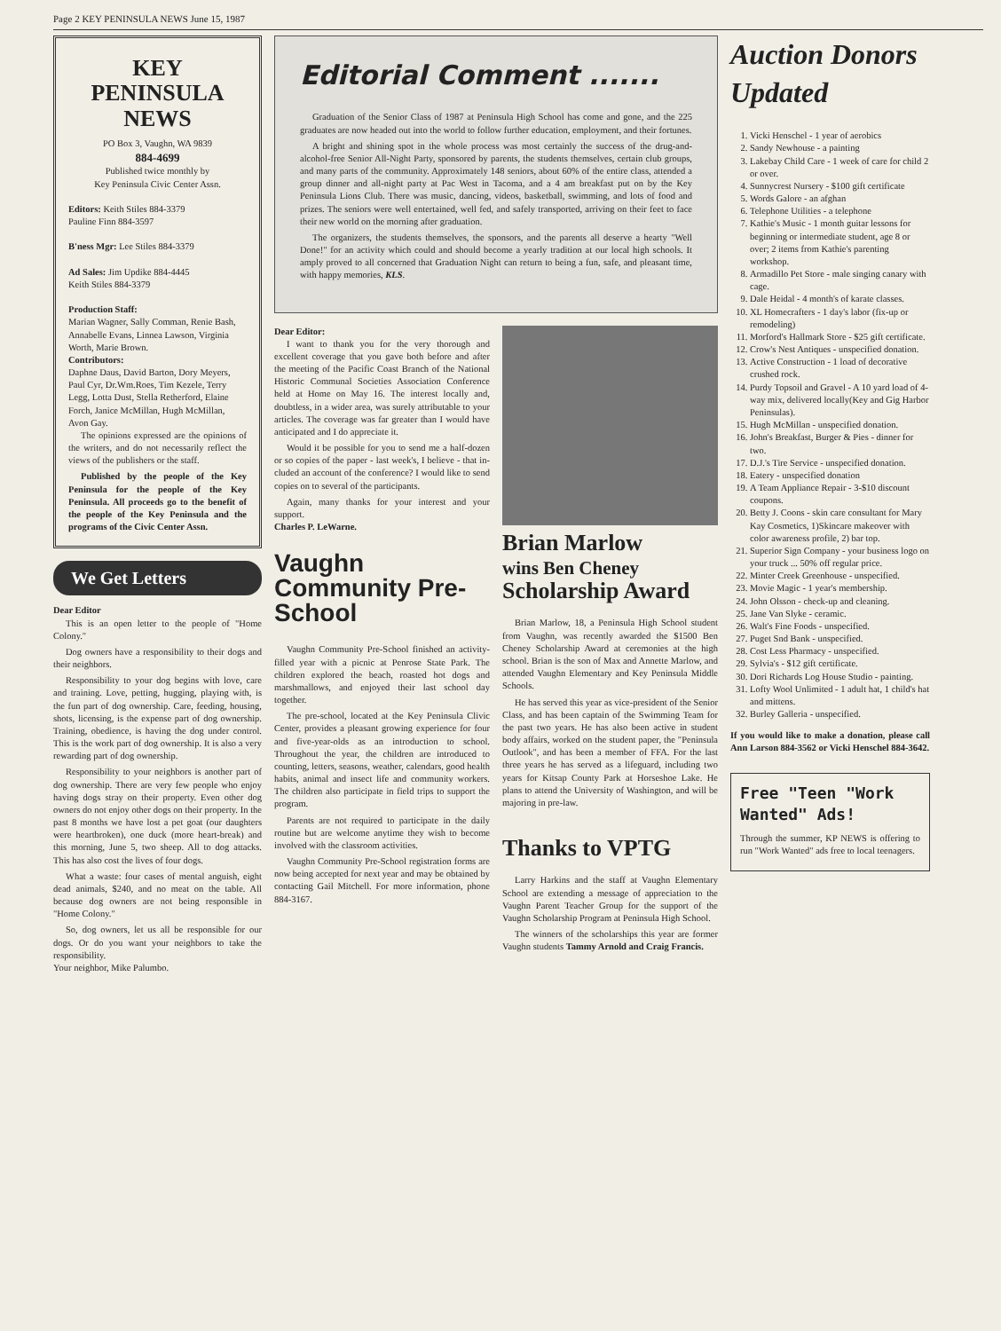Page 2 KEY PENINSULA NEWS June 15, 1987
KEY
PENINSULA
NEWS
PO Box 3, Vaughn, WA 9839
884-4699
Published twice monthly by
Key Peninsula Civic Center Assn.
Editors: Keith Stiles 884-3379
Pauline Finn 884-3597
B'ness Mgr: Lee Stiles 884-3379
Ad Sales: Jim Updike 884-4445
Keith Stiles 884-3379
Production Staff:
Marian Wagner, Sally Comman, Renie Bash, Annabelle Evans, Linnea Lawson, Virginia Worth, Marie Brown.
Contributors:
Daphne Daus, David Barton, Dory Meyers, Paul Cyr, Dr.Wm.Roes, Tim Kezele, Terry Legg, Lotta Dust, Stella Retherford, Elaine Forch, Janice McMillan, Hugh McMillan, Avon Gay.
The opinions expressed are the opinions of the writers, and do not necessarily reflect the views of the publishers or the staff.
Published by the people of the Key Peninsula for the people of the Key Peninsula. All proceeds go to the benefit of the people of the Key Peninsula and the programs of the Civic Center Assn.
We Get Letters
Dear Editor
This is an open letter to the people of "Home Colony."
Dog owners have a responsibility to their dogs and their neighbors.
Responsibility to your dog begins with love, care and training. Love, petting, hugging, playing with, is the fun part of dog ownership. Care, feeding, housing, shots, licensing, is the expense part of dog ownership. Training, obedience, is having the dog under control. This is the work part of dog ownership. It is also a very rewarding part of dog ownership.
Responsibility to your neighbors is another part of dog ownership. There are very few people who enjoy having dogs stray on their property. Even other dog owners do not enjoy other dogs on their property. In the past 8 months we have lost a pet goat (our daughters were heartbroken), one duck (more heart-break) and this morning, June 5, two sheep. All to dog attacks. This has also cost the lives of four dogs.
What a waste: four cases of mental anguish, eight dead animals, $240, and no meat on the table. All because dog owners are not being responsible in "Home Colony."
So, dog owners, let us all be responsible for our dogs. Or do you want your neighbors to take the responsibility.
Your neighbor, Mike Palumbo.
Editorial Comment .......
Graduation of the Senior Class of 1987 at Peninsula High School has come and gone, and the 225 graduates are now headed out into the world to follow further education, employment, and their fortunes.
A bright and shining spot in the whole process was most certainly the success of the drug-and-alcohol-free Senior All-Night Party, sponsored by parents, the students themselves, certain club groups, and many parts of the community. Approximately 148 seniors, about 60% of the entire class, attended a group dinner and all-night party at Pac West in Tacoma, and a 4 am breakfast put on by the Key Peninsula Lions Club. There was music, dancing, videos, basketball, swimming, and lots of food and prizes. The seniors were well entertained, well fed, and safely transported, arriving on their feet to face their new world on the morning after graduation.
The organizers, the students themselves, the sponsors, and the parents all deserve a hearty "Well Done!" for an activity which could and should become a yearly tradition at our local high schools. It amply proved to all concerned that Graduation Night can return to being a fun, safe, and pleasant time, with happy memories, KLS.
Dear Editor:
I want to thank you for the very thorough and excellent coverage that you gave both before and after the meeting of the Pacific Coast Branch of the National Historic Communal Societies Association Conference held at Home on May 16. The interest locally and, doubtless, in a wider area, was surely attributable to your articles. The coverage was far greater than I would have anticipated and I do appreciate it.
Would it be possible for you to send me a half-dozen or so copies of the paper - last week's, I believe - that in-cluded an account of the conference? I would like to send copies on to several of the participants.
Again, many thanks for your interest and your support.
Charles P. LeWarne.
Vaughn Community Pre-School
Vaughn Community Pre-School finished an activity-filled year with a picnic at Penrose State Park. The children explored the beach, roasted hot dogs and marshmallows, and enjoyed their last school day together.
The pre-school, located at the Key Peninsula Clivic Center, provides a pleasant growing experience for four and five-year-olds as an introduction to school. Throughout the year, the children are introduced to counting, letters, seasons, weather, calendars, good health habits, animal and insect life and community workers. The children also participate in field trips to support the program.
Parents are not required to participate in the daily routine but are welcome anytime they wish to become involved with the classroom activities.
Vaughn Community Pre-School registration forms are now being accepted for next year and may be obtained by contacting Gail Mitchell. For more information, phone 884-3167.
Brian Marlow
wins Ben Cheney
Scholarship Award
Brian Marlow, 18, a Peninsula High School student from Vaughn, was recently awarded the $1500 Ben Cheney Scholarship Award at ceremonies at the high school. Brian is the son of Max and Annette Marlow, and attended Vaughn Elementary and Key Peninsula Middle Schools.
He has served this year as vice-president of the Senior Class, and has been captain of the Swimming Team for the past two years. He has also been active in student body affairs, worked on the student paper, the "Peninsula Outlook", and has been a member of FFA. For the last three years he has served as a lifeguard, including two years for Kitsap County Park at Horseshoe Lake. He plans to attend the University of Washington, and will be majoring in pre-law.
Thanks to VPTG
Larry Harkins and the staff at Vaughn Elementary School are extending a message of appreciation to the Vaughn Parent Teacher Group for the support of the Vaughn Scholarship Program at Peninsula High School.
The winners of the scholarships this year are former Vaughn students Tammy Arnold and Craig Francis.
Auction Donors Updated
1. Vicki Henschel - 1 year of aerobics
2. Sandy Newhouse - a painting
3. Lakebay Child Care - 1 week of care for child 2 or over.
4. Sunnycrest Nursery - $100 gift certificate
5. Words Galore - an afghan
6. Telephone Utilities - a telephone
7. Kathie's Music - 1 month guitar lessons for beginning or intermediate student, age 8 or over; 2 items from Kathie's parenting workshop.
8. Armadillo Pet Store - male singing canary with cage.
9. Dale Heidal - 4 month's of karate classes.
10. XL Homecrafters - 1 day's labor (fix-up or remodeling)
11. Morford's Hallmark Store - $25 gift certificate.
12. Crow's Nest Antiques - unspecified donation.
13. Active Construction - 1 load of decorative crushed rock.
14. Purdy Topsoil and Gravel - A 10 yard load of 4-way mix, delivered locally(Key and Gig Harbor Peninsulas).
15. Hugh McMillan - unspecified donation.
16. John's Breakfast, Burger & Pies - dinner for two.
17. D.J.'s Tire Service - unspecified donation.
18. Eatery - unspecified donation
19. A Team Appliance Repair - 3-$10 discount coupons.
20. Betty J. Coons - skin care consultant for Mary Kay Cosmetics, 1)Skincare makeover with color awareness profile, 2) bar top.
21. Superior Sign Company - your business logo on your truck ... 50% off regular price.
22. Minter Creek Greenhouse - unspecified.
23. Movie Magic - 1 year's membership.
24. John Olsson - check-up and cleaning.
25. Jane Van Slyke - ceramic.
26. Walt's Fine Foods - unspecified.
27. Puget Snd Bank - unspecified.
28. Cost Less Pharmacy - unspecified.
29. Sylvia's - $12 gift certificate.
30. Dori Richards Log House Studio - painting.
31. Lofty Wool Unlimited - 1 adult hat, 1 child's hat and mittens.
32. Burley Galleria - unspecified.
If you would like to make a donation, please call Ann Larson 884-3562 or Vicki Henschel 884-3642.
Free "Teen "Work Wanted" Ads!
Through the summer, KP NEWS is offering to run "Work Wanted" ads free to local teenagers.